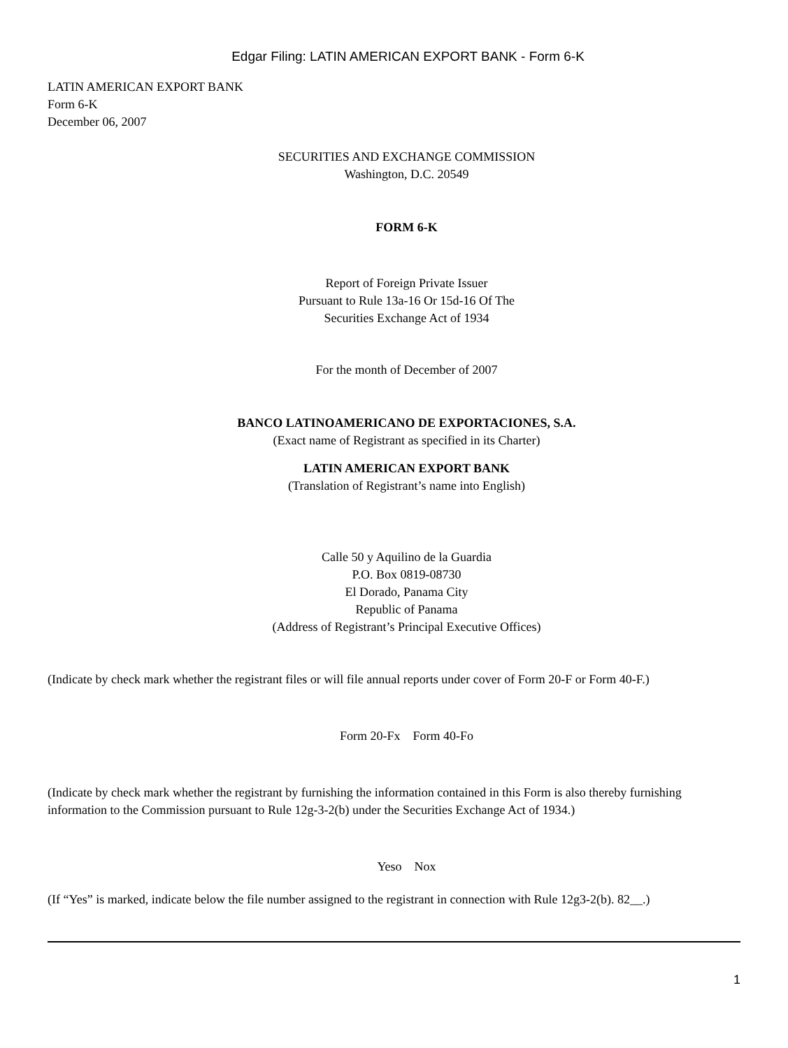Edgar Filing: LATIN AMERICAN EXPORT BANK - Form 6-K
LATIN AMERICAN EXPORT BANK
Form 6-K
December 06, 2007
SECURITIES AND EXCHANGE COMMISSION
Washington, D.C. 20549
FORM 6-K
Report of Foreign Private Issuer
Pursuant to Rule 13a-16 Or 15d-16 Of The
Securities Exchange Act of 1934
For the month of December of 2007
BANCO LATINOAMERICANO DE EXPORTACIONES, S.A.
(Exact name of Registrant as specified in its Charter)
LATIN AMERICAN EXPORT BANK
(Translation of Registrant’s name into English)
Calle 50 y Aquilino de la Guardia
P.O. Box 0819-08730
El Dorado, Panama City
Republic of Panama
(Address of Registrant’s Principal Executive Offices)
(Indicate by check mark whether the registrant files or will file annual reports under cover of Form 20-F or Form 40-F.)
Form 20-Fx Form 40-Fo
(Indicate by check mark whether the registrant by furnishing the information contained in this Form is also thereby furnishing information to the Commission pursuant to Rule 12g-3-2(b) under the Securities Exchange Act of 1934.)
Yeso Nox
(If “Yes” is marked, indicate below the file number assigned to the registrant in connection with Rule 12g3-2(b). 82__.)
1